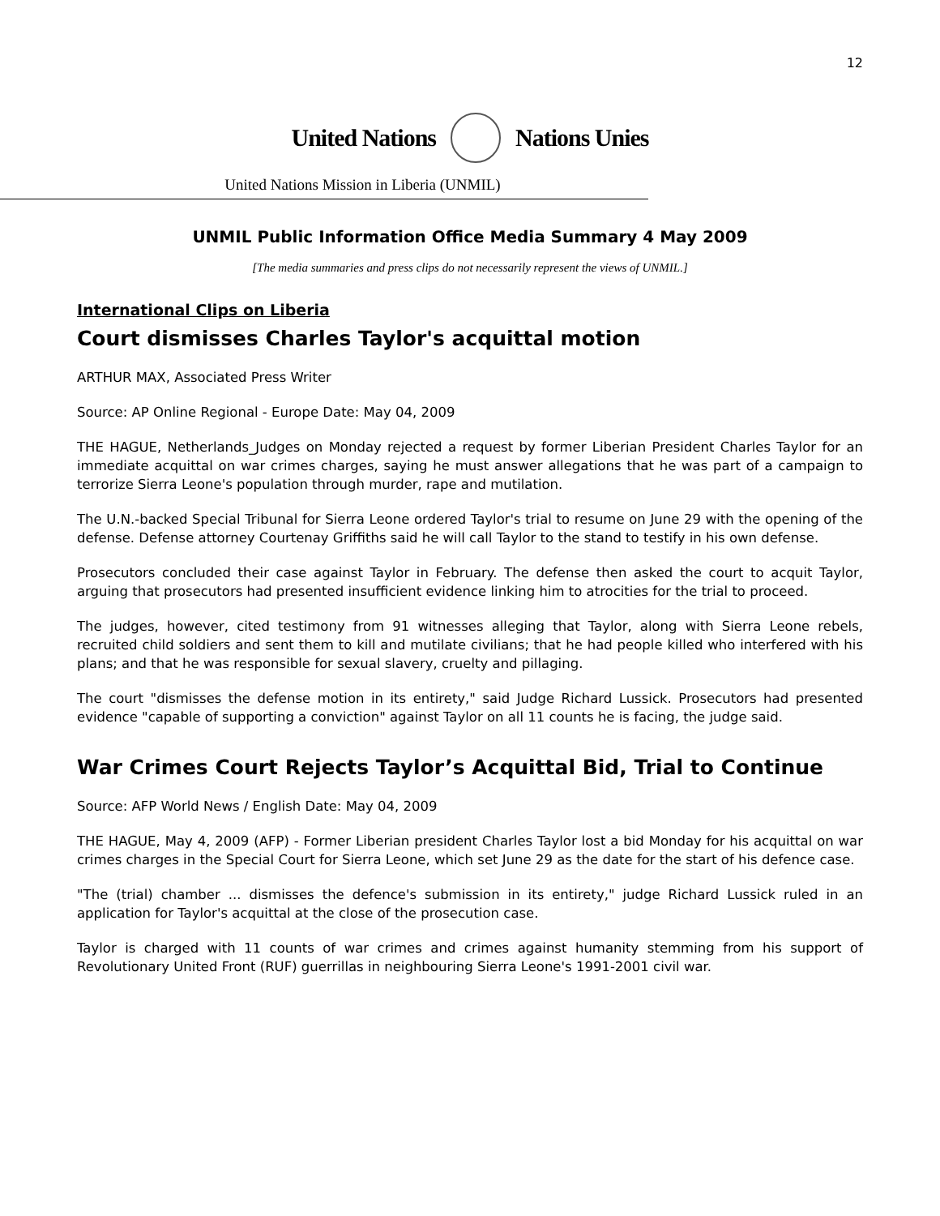12
United Nations Nations Unies
United Nations Mission in Liberia (UNMIL)
UNMIL Public Information Office Media Summary 4 May 2009
[The media summaries and press clips do not necessarily represent the views of UNMIL.]
International Clips on Liberia
Court dismisses Charles Taylor's acquittal motion
ARTHUR MAX, Associated Press Writer
Source: AP Online Regional - Europe Date: May 04, 2009
THE HAGUE, Netherlands_Judges on Monday rejected a request by former Liberian President Charles Taylor for an immediate acquittal on war crimes charges, saying he must answer allegations that he was part of a campaign to terrorize Sierra Leone's population through murder, rape and mutilation.
The U.N.-backed Special Tribunal for Sierra Leone ordered Taylor's trial to resume on June 29 with the opening of the defense. Defense attorney Courtenay Griffiths said he will call Taylor to the stand to testify in his own defense.
Prosecutors concluded their case against Taylor in February. The defense then asked the court to acquit Taylor, arguing that prosecutors had presented insufficient evidence linking him to atrocities for the trial to proceed.
The judges, however, cited testimony from 91 witnesses alleging that Taylor, along with Sierra Leone rebels, recruited child soldiers and sent them to kill and mutilate civilians; that he had people killed who interfered with his plans; and that he was responsible for sexual slavery, cruelty and pillaging.
The court "dismisses the defense motion in its entirety," said Judge Richard Lussick. Prosecutors had presented evidence "capable of supporting a conviction" against Taylor on all 11 counts he is facing, the judge said.
War Crimes Court Rejects Taylor’s Acquittal Bid, Trial to Continue
Source: AFP World News / English Date: May 04, 2009
THE HAGUE, May 4, 2009 (AFP) - Former Liberian president Charles Taylor lost a bid Monday for his acquittal on war crimes charges in the Special Court for Sierra Leone, which set June 29 as the date for the start of his defence case.
"The (trial) chamber ... dismisses the defence's submission in its entirety," judge Richard Lussick ruled in an application for Taylor's acquittal at the close of the prosecution case.
Taylor is charged with 11 counts of war crimes and crimes against humanity stemming from his support of Revolutionary United Front (RUF) guerrillas in neighbouring Sierra Leone's 1991-2001 civil war.